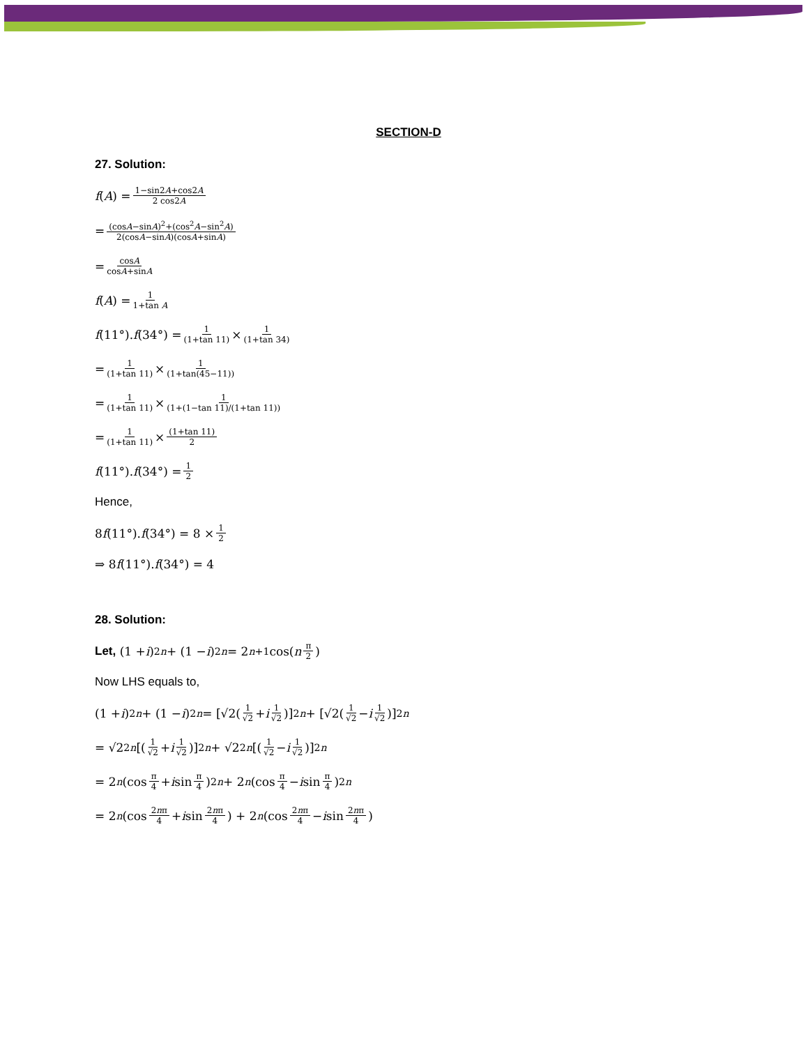SECTION-D
27. Solution:
f (A) = 1−sin2A+cos2A 2 cos2A
= (cosA−sinA)<sup>2</sup>+(cos<sup>2</sup>A−sin<sup>2</sup>A) 2(cosA−sinA)(cosA+sinA)
= cosA cosA+sinA
f (A) = 1 1+tan A
f (11°). f (34°) = 1 (1+tan 11) × 1 (1+tan 34)
= 1 (1+tan 11) × 1 (1+tan(45−11))
= 1 (1+tan 11) × 1 (1+(1−tan 11)/(1+tan 11))
= 1 (1+tan 11) × (1+tan 11) 2
f (11°). f (34°) = 1 2
Hence,
8 f (11°). f (34°) = 8 × 1 2
⇒ 8 f (11°). f (34°) = 4
28. Solution:
Let, (1 + i)<sup>2n</sup> + (1 − i)<sup>2n</sup> = 2<sup>n+1</sup> cos(n π 2)
Now LHS equals to,
(1 + i)<sup>2n</sup> + (1 − i)<sup>2n</sup> = [√2(1 √2 + i 1 √2)]<sup>2n</sup> + [√2(1 √2 − i 1 √2)]<sup>2n</sup>
= √2<sup>2n</sup> [(1 √2 + i 1 √2)]<sup>2n</sup> + √2<sup>2n</sup> [(1 √2 − i 1 √2)]<sup>2n</sup>
= 2<sup>n</sup> (cos π 4 + i sin π 4)<sup>2n</sup> + 2<sup>n</sup> (cos π 4 − i sin π 4)<sup>2n</sup>
= 2<sup>n</sup> (cos 2nπ 4 + i sin 2nπ 4) + 2<sup>n</sup> (cos 2nπ 4 − i sin 2nπ 4)